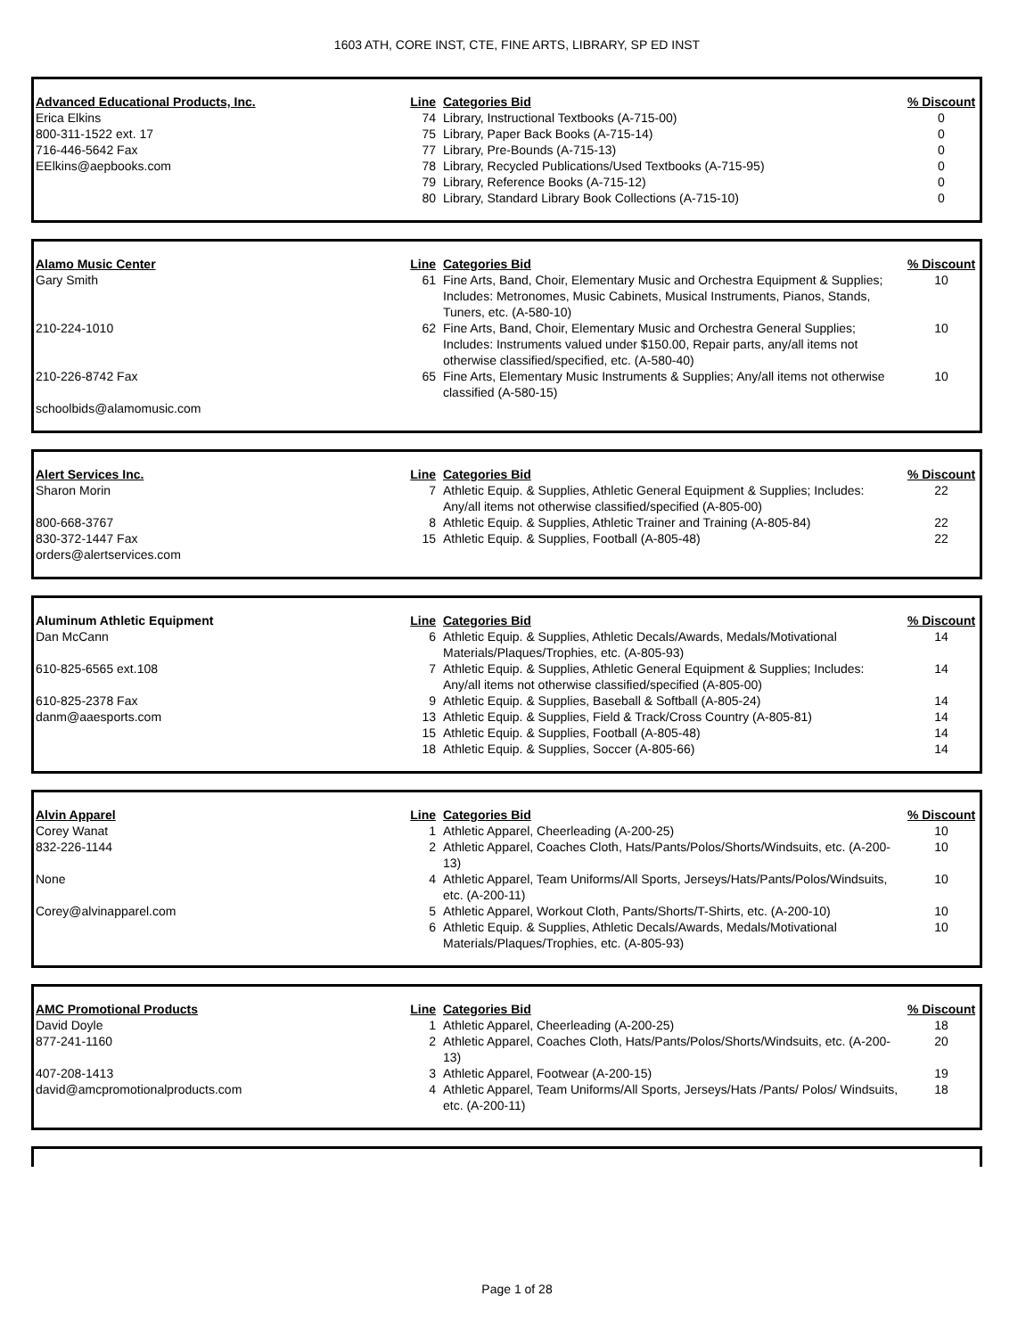1603 ATH, CORE INST, CTE, FINE ARTS, LIBRARY, SP ED INST
| Advanced Educational Products, Inc. | Line | Categories Bid | % Discount |
| --- | --- | --- | --- |
| Erica Elkins | 74 | Library, Instructional Textbooks (A-715-00) | 0 |
| 800-311-1522 ext. 17 | 75 | Library, Paper Back Books (A-715-14) | 0 |
| 716-446-5642 Fax | 77 | Library, Pre-Bounds (A-715-13) | 0 |
| EElkins@aepbooks.com | 78 | Library, Recycled Publications/Used Textbooks (A-715-95) | 0 |
| | 79 | Library, Reference Books (A-715-12) | 0 |
| | 80 | Library, Standard Library Book Collections (A-715-10) | 0 |
| Alamo Music Center | Line | Categories Bid | % Discount |
| --- | --- | --- | --- |
| Gary Smith | 61 | Fine Arts, Band, Choir, Elementary Music and Orchestra Equipment & Supplies; Includes: Metronomes, Music Cabinets, Musical Instruments, Pianos, Stands, Tuners, etc. (A-580-10) | 10 |
| 210-224-1010 | 62 | Fine Arts, Band, Choir, Elementary Music and Orchestra General Supplies; Includes: Instruments valued under $150.00, Repair parts, any/all items not otherwise classified/specified, etc. (A-580-40) | 10 |
| 210-226-8742 Fax | 65 | Fine Arts, Elementary Music Instruments & Supplies; Any/all items not otherwise classified (A-580-15) | 10 |
| schoolbids@alamomusic.com | | | |
| Alert Services Inc. | Line | Categories Bid | % Discount |
| --- | --- | --- | --- |
| Sharon Morin | 7 | Athletic Equip. & Supplies, Athletic General Equipment & Supplies; Includes: Any/all items not otherwise classified/specified (A-805-00) | 22 |
| 800-668-3767 | 8 | Athletic Equip. & Supplies, Athletic Trainer and Training (A-805-84) | 22 |
| 830-372-1447 Fax | 15 | Athletic Equip. & Supplies, Football (A-805-48) | 22 |
| orders@alertservices.com | | | |
| Aluminum Athletic Equipment | Line | Categories Bid | % Discount |
| --- | --- | --- | --- |
| Dan McCann | 6 | Athletic Equip. & Supplies, Athletic Decals/Awards, Medals/Motivational Materials/Plaques/Trophies, etc. (A-805-93) | 14 |
| 610-825-6565 ext.108 | 7 | Athletic Equip. & Supplies, Athletic General Equipment & Supplies; Includes: Any/all items not otherwise classified/specified (A-805-00) | 14 |
| 610-825-2378 Fax | 9 | Athletic Equip. & Supplies, Baseball & Softball (A-805-24) | 14 |
| danm@aaesports.com | 13 | Athletic Equip. & Supplies, Field & Track/Cross Country (A-805-81) | 14 |
| | 15 | Athletic Equip. & Supplies, Football (A-805-48) | 14 |
| | 18 | Athletic Equip. & Supplies, Soccer (A-805-66) | 14 |
| Alvin Apparel | Line | Categories Bid | % Discount |
| --- | --- | --- | --- |
| Corey Wanat | 1 | Athletic Apparel, Cheerleading (A-200-25) | 10 |
| 832-226-1144 | 2 | Athletic Apparel, Coaches Cloth, Hats/Pants/Polos/Shorts/Windsuits, etc. (A-200-13) | 10 |
| None | 4 | Athletic Apparel, Team Uniforms/All Sports, Jerseys/Hats/Pants/Polos/Windsuits, etc. (A-200-11) | 10 |
| Corey@alvinapparel.com | 5 | Athletic Apparel, Workout Cloth, Pants/Shorts/T-Shirts, etc. (A-200-10) | 10 |
| | 6 | Athletic Equip. & Supplies, Athletic Decals/Awards, Medals/Motivational Materials/Plaques/Trophies, etc. (A-805-93) | 10 |
| AMC Promotional Products | Line | Categories Bid | % Discount |
| --- | --- | --- | --- |
| David Doyle | 1 | Athletic Apparel, Cheerleading (A-200-25) | 18 |
| 877-241-1160 | 2 | Athletic Apparel, Coaches Cloth, Hats/Pants/Polos/Shorts/Windsuits, etc. (A-200-13) | 20 |
| 407-208-1413 | 3 | Athletic Apparel, Footwear (A-200-15) | 19 |
| david@amcpromotionalproducts.com | 4 | Athletic Apparel, Team Uniforms/All Sports, Jerseys/Hats /Pants/ Polos/ Windsuits, etc. (A-200-11) | 18 |
Page 1 of 28